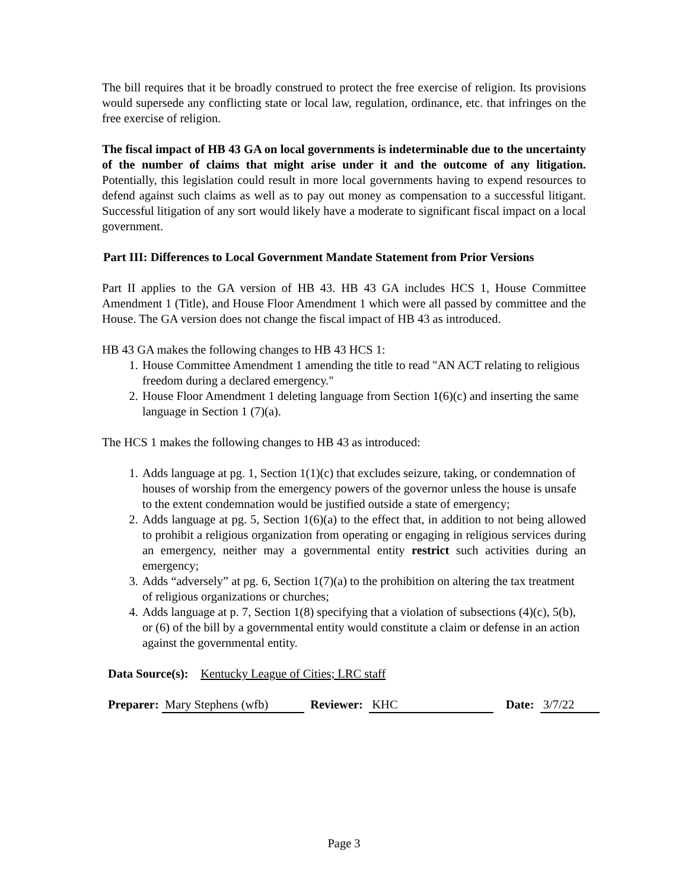The bill requires that it be broadly construed to protect the free exercise of religion. Its provisions would supersede any conflicting state or local law, regulation, ordinance, etc. that infringes on the free exercise of religion.
The fiscal impact of HB 43 GA on local governments is indeterminable due to the uncertainty of the number of claims that might arise under it and the outcome of any litigation. Potentially, this legislation could result in more local governments having to expend resources to defend against such claims as well as to pay out money as compensation to a successful litigant. Successful litigation of any sort would likely have a moderate to significant fiscal impact on a local government.
Part III: Differences to Local Government Mandate Statement from Prior Versions
Part II applies to the GA version of HB 43. HB 43 GA includes HCS 1, House Committee Amendment 1 (Title), and House Floor Amendment 1 which were all passed by committee and the House. The GA version does not change the fiscal impact of HB 43 as introduced.
HB 43 GA makes the following changes to HB 43 HCS 1:
1. House Committee Amendment 1 amending the title to read "AN ACT relating to religious freedom during a declared emergency."
2. House Floor Amendment 1 deleting language from Section 1(6)(c) and inserting the same language in Section 1 (7)(a).
The HCS 1 makes the following changes to HB 43 as introduced:
1. Adds language at pg. 1, Section 1(1)(c) that excludes seizure, taking, or condemnation of houses of worship from the emergency powers of the governor unless the house is unsafe to the extent condemnation would be justified outside a state of emergency;
2. Adds language at pg. 5, Section 1(6)(a) to the effect that, in addition to not being allowed to prohibit a religious organization from operating or engaging in religious services during an emergency, neither may a governmental entity restrict such activities during an emergency;
3. Adds “adversely” at pg. 6, Section 1(7)(a) to the prohibition on altering the tax treatment of religious organizations or churches;
4. Adds language at p. 7, Section 1(8) specifying that a violation of subsections (4)(c), 5(b), or (6) of the bill by a governmental entity would constitute a claim or defense in an action against the governmental entity.
Data Source(s): Kentucky League of Cities; LRC staff
Preparer: Mary Stephens (wfb) Reviewer: KHC Date: 3/7/22
Page 3